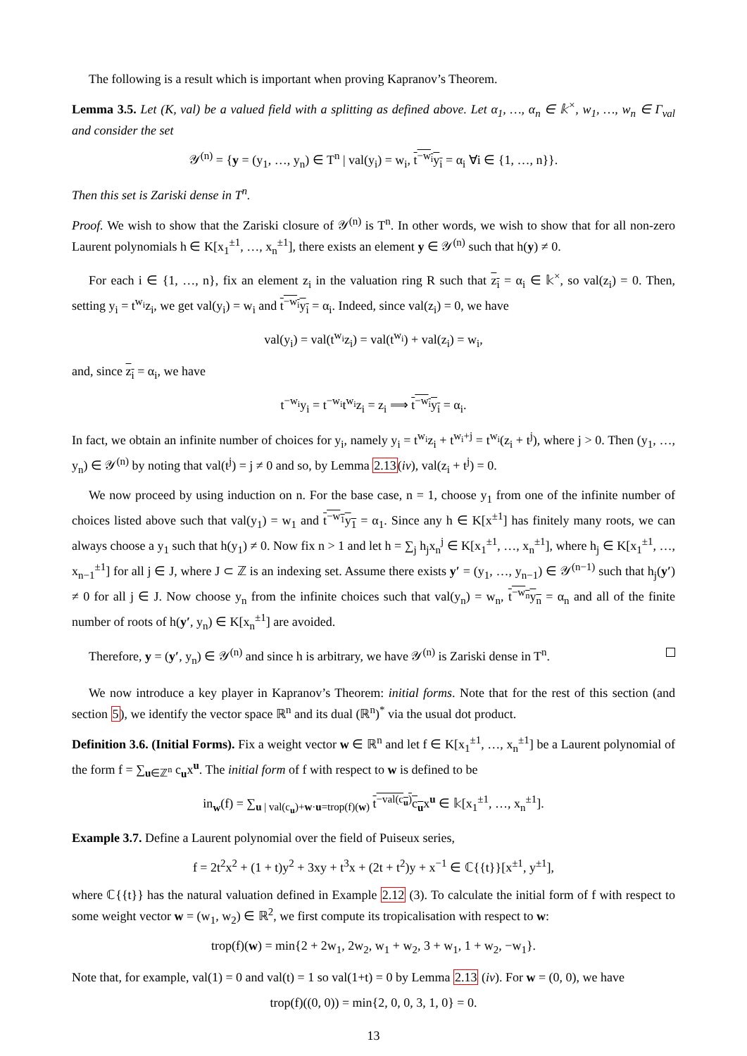The following is a result which is important when proving Kapranov’s Theorem.
Lemma 3.5. Let (K, val) be a valued field with a splitting as defined above. Let α<sub>1</sub>, …, α<sub>n</sub> ∈ 𝕜<sup>×</sup>, w<sub>1</sub>, …, w<sub>n</sub> ∈ Γ<sub>val</sub> and consider the set
𝒴<sup>(n)</sup> = {y = (y<sub>1</sub>, …, y<sub>n</sub>) ∈ T<sup>n</sup> | val(y<sub>i</sub>) = w<sub>i</sub>, t<sup>−w<sub>i</sub></sup>y<sub>i</sub> = α<sub>i</sub> ∀i ∈ {1, …, n}}.
Then this set is Zariski dense in T<sup>n</sup>.
Proof. We wish to show that the Zariski closure of 𝒴<sup>(n)</sup> is T<sup>n</sup>. In other words, we wish to show that for all non-zero Laurent polynomials h ∈ K[x<sub>1</sub><sup>±1</sup>, …, x<sub>n</sub><sup>±1</sup>], there exists an element y ∈ 𝒴<sup>(n)</sup> such that h(y) ≠ 0.
For each i ∈ {1, …, n}, fix an element z<sub>i</sub> in the valuation ring R such that z<sub>i</sub> = α<sub>i</sub> ∈ 𝕜<sup>×</sup>, so val(z<sub>i</sub>) = 0. Then, setting y<sub>i</sub> = t<sup>w<sub>i</sub></sup>z<sub>i</sub>, we get val(y<sub>i</sub>) = w<sub>i</sub> and t<sup>−w<sub>i</sub></sup>y<sub>i</sub> = α<sub>i</sub>. Indeed, since val(z<sub>i</sub>) = 0, we have
val(y<sub>i</sub>) = val(t<sup>w<sub>i</sub></sup>z<sub>i</sub>) = val(t<sup>w<sub>i</sub></sup>) + val(z<sub>i</sub>) = w<sub>i</sub>,
and, since z<sub>i</sub> = α<sub>i</sub>, we have
t<sup>−w<sub>i</sub></sup>y<sub>i</sub> = t<sup>−w<sub>i</sub></sup>t<sup>w<sub>i</sub></sup>z<sub>i</sub> = z<sub>i</sub> ⟹ t<sup>−w<sub>i</sub></sup>y<sub>i</sub> = α<sub>i</sub>.
In fact, we obtain an infinite number of choices for y<sub>i</sub>, namely y<sub>i</sub> = t<sup>w<sub>i</sub></sup>z<sub>i</sub> + t<sup>w<sub>i</sub>+j</sup> = t<sup>w<sub>i</sub></sup>(z<sub>i</sub> + t<sup>j</sup>), where j > 0. Then (y<sub>1</sub>, …, y<sub>n</sub>) ∈ 𝒴<sup>(n)</sup> by noting that val(t<sup>j</sup>) = j ≠ 0 and so, by Lemma 2.13(iv), val(z<sub>i</sub> + t<sup>j</sup>) = 0.
We now proceed by using induction on n. For the base case, n = 1, choose y<sub>1</sub> from one of the infinite number of choices listed above such that val(y<sub>1</sub>) = w<sub>1</sub> and t<sup>−w<sub>1</sub></sup>y<sub>1</sub> = α<sub>1</sub>. Since any h ∈ K[x<sup>±1</sup>] has finitely many roots, we can always choose a y<sub>1</sub> such that h(y<sub>1</sub>) ≠ 0. Now fix n > 1 and let h = ∑<sub>j</sub> h<sub>j</sub>x<sub>n</sub><sup>j</sup> ∈ K[x<sub>1</sub><sup>±1</sup>, …, x<sub>n</sub><sup>±1</sup>], where h<sub>j</sub> ∈ K[x<sub>1</sub><sup>±1</sup>, …, x<sub>n−1</sub><sup>±1</sup>] for all j ∈ J, where J ⊂ ℤ is an indexing set. Assume there exists y′ = (y<sub>1</sub>, …, y<sub>n−1</sub>) ∈ 𝒴<sup>(n−1)</sup> such that h<sub>j</sub>(y′) ≠ 0 for all j ∈ J. Now choose y<sub>n</sub> from the infinite choices such that val(y<sub>n</sub>) = w<sub>n</sub>, t<sup>−w<sub>n</sub></sup>y<sub>n</sub> = α<sub>n</sub> and all of the finite number of roots of h(y′, y<sub>n</sub>) ∈ K[x<sub>n</sub><sup>±1</sup>] are avoided.
Therefore, y = (y′, y<sub>n</sub>) ∈ 𝒴<sup>(n)</sup> and since h is arbitrary, we have 𝒴<sup>(n)</sup> is Zariski dense in T<sup>n</sup>.
We now introduce a key player in Kapranov’s Theorem: initial forms. Note that for the rest of this section (and section 5), we identify the vector space ℝ<sup>n</sup> and its dual (ℝ<sup>n</sup>)<sup>*</sup> via the usual dot product.
Definition 3.6. (Initial Forms). Fix a weight vector w ∈ ℝ<sup>n</sup> and let f ∈ K[x<sub>1</sub><sup>±1</sup>, …, x<sub>n</sub><sup>±1</sup>] be a Laurent polynomial of the form f = ∑<sub>u∈ℤ<sup>n</sup></sub> c<sub>u</sub>x<sup>u</sup>. The initial form of f with respect to w is defined to be
in<sub>w</sub>(f) = ∑<sub>u | val(c<sub>u</sub>)+w·u=trop(f)(w)</sub> t<sup>−val(c<sub>u</sub>)</sup>c<sub>u</sub>x<sup>u</sup> ∈ 𝕜[x<sub>1</sub><sup>±1</sup>, …, x<sub>n</sub><sup>±1</sup>].
Example 3.7. Define a Laurent polynomial over the field of Puiseux series,
f = 2t<sup>2</sup>x<sup>2</sup> + (1 + t)y<sup>2</sup> + 3xy + t<sup>3</sup>x + (2t + t<sup>2</sup>)y + x<sup>−1</sup> ∈ ℂ{{t}}[x<sup>±1</sup>, y<sup>±1</sup>],
where ℂ{{t}} has the natural valuation defined in Example 2.12 (3). To calculate the initial form of f with respect to some weight vector w = (w<sub>1</sub>, w<sub>2</sub>) ∈ ℝ<sup>2</sup>, we first compute its tropicalisation with respect to w:
trop(f)(w) = min{2 + 2w<sub>1</sub>, 2w<sub>2</sub>, w<sub>1</sub> + w<sub>2</sub>, 3 + w<sub>1</sub>, 1 + w<sub>2</sub>, −w<sub>1</sub>}.
Note that, for example, val(1) = 0 and val(t) = 1 so val(1+t) = 0 by Lemma 2.13 (iv). For w = (0, 0), we have
trop(f)((0, 0)) = min{2, 0, 0, 3, 1, 0} = 0.
13